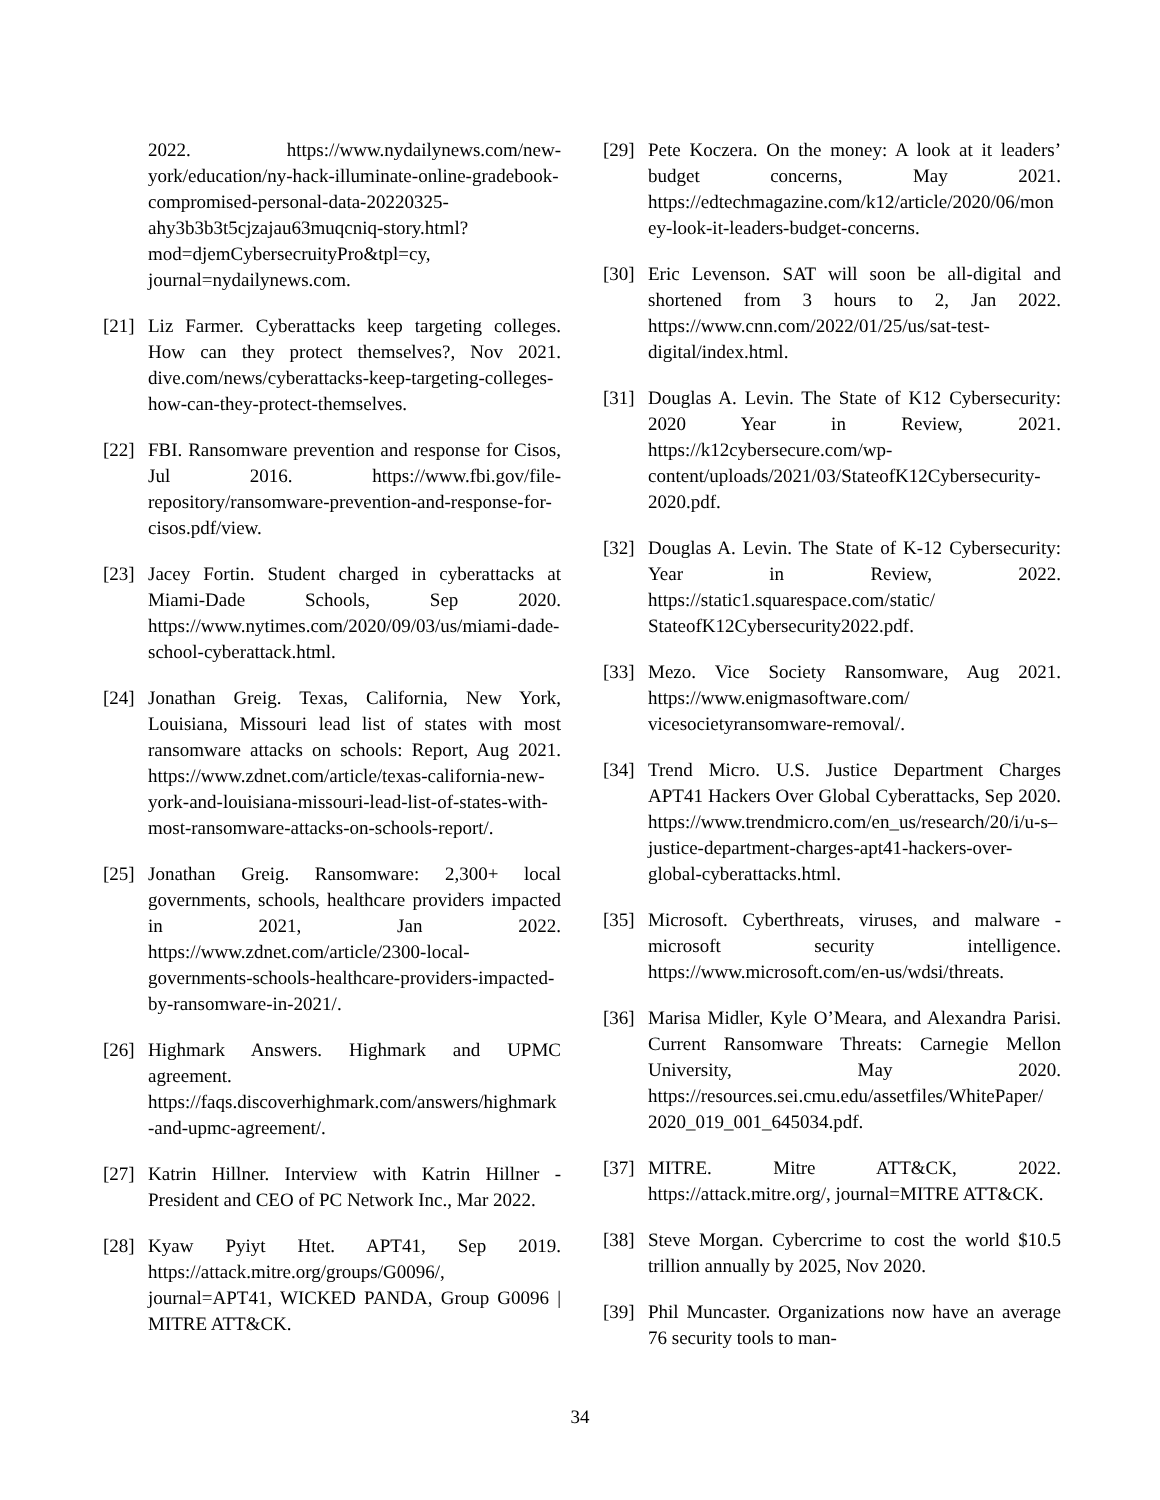2022. https://www.nydailynews.com/new-york/education/ny-hack-illuminate-online-gradebook-compromised-personal-data-20220325-ahy3b3b3t5cjzajau63muqcniq-story.html?mod=djemCybersecruityPro&tpl=cy, journal=nydailynews.com.
[21]
Liz Farmer. Cyberattacks keep targeting colleges. How can they protect themselves?, Nov 2021. dive.com/news/cyberattacks-keep-targeting-colleges-how-can-they-protect-themselves.
[22]
FBI. Ransomware prevention and response for Cisos, Jul 2016. https://www.fbi.gov/file-repository/ransomware-prevention-and-response-for-cisos.pdf/view.
[23]
Jacey Fortin. Student charged in cyberattacks at Miami-Dade Schools, Sep 2020. https://www.nytimes.com/2020/09/03/us/miami-dade-school-cyberattack.html.
[24]
Jonathan Greig. Texas, California, New York, Louisiana, Missouri lead list of states with most ransomware attacks on schools: Report, Aug 2021. https://www.zdnet.com/article/texas-california-new-york-and-louisiana-missouri-lead-list-of-states-with-most-ransomware-attacks-on-schools-report/.
[25]
Jonathan Greig. Ransomware: 2,300+ local governments, schools, healthcare providers impacted in 2021, Jan 2022. https://www.zdnet.com/article/2300-local-governments-schools-healthcare-providers-impacted-by-ransomware-in-2021/.
[26]
Highmark Answers. Highmark and UPMC agreement. https://faqs.discoverhighmark.com/answers/highmark-and-upmc-agreement/.
[27]
Katrin Hillner. Interview with Katrin Hillner - President and CEO of PC Network Inc., Mar 2022.
[28]
Kyaw Pyiyt Htet. APT41, Sep 2019. https://attack.mitre.org/groups/G0096/, journal=APT41, WICKED PANDA, Group G0096 | MITRE ATT&CK.
[29]
Pete Koczera. On the money: A look at it leaders’ budget concerns, May 2021. https://edtechmagazine.com/k12/article/2020/06/money-look-it-leaders-budget-concerns.
[30]
Eric Levenson. SAT will soon be all-digital and shortened from 3 hours to 2, Jan 2022. https://www.cnn.com/2022/01/25/us/sat-test-digital/index.html.
[31]
Douglas A. Levin. The State of K12 Cybersecurity: 2020 Year in Review, 2021. https://k12cybersecure.com/wp-content/uploads/2021/03/StateofK12Cybersecurity-2020.pdf.
[32]
Douglas A. Levin. The State of K-12 Cybersecurity: Year in Review, 2022. https://static1.squarespace.com/static/ StateofK12Cybersecurity2022.pdf.
[33]
Mezo. Vice Society Ransomware, Aug 2021. https://www.enigmasoftware.com/ vicesocietyransomware-removal/.
[34]
Trend Micro. U.S. Justice Department Charges APT41 Hackers Over Global Cyberattacks, Sep 2020. https://www.trendmicro.com/en_us/research/20/i/u-s–justice-department-charges-apt41-hackers-over-global-cyberattacks.html.
[35]
Microsoft. Cyberthreats, viruses, and malware - microsoft security intelligence. https://www.microsoft.com/en-us/wdsi/threats.
[36]
Marisa Midler, Kyle O’Meara, and Alexandra Parisi. Current Ransomware Threats: Carnegie Mellon University, May 2020. https://resources.sei.cmu.edu/assetfiles/WhitePaper/ 2020_019_001_645034.pdf.
[37]
MITRE. Mitre ATT&CK, 2022. https://attack.mitre.org/, journal=MITRE ATT&CK.
[38]
Steve Morgan. Cybercrime to cost the world $10.5 trillion annually by 2025, Nov 2020.
[39]
Phil Muncaster. Organizations now have an average 76 security tools to man-
34